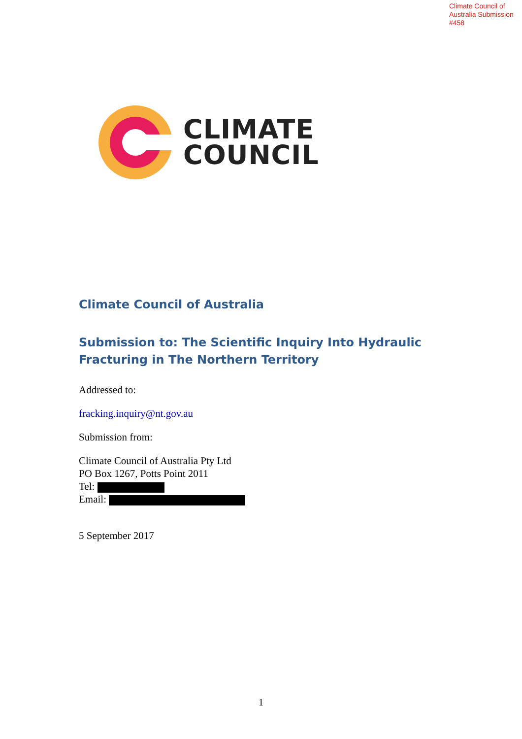Climate Council of
Australia Submission
#458
CLIMATE
COUNCIL
Climate Council of Australia
Submission to: The Scientific Inquiry Into Hydraulic Fracturing in The Northern Territory
Addressed to:
fracking.inquiry@nt.gov.au
Submission from:
Climate Council of Australia Pty Ltd
PO Box 1267, Potts Point 2011
Tel:
Email:
5 September 2017
1